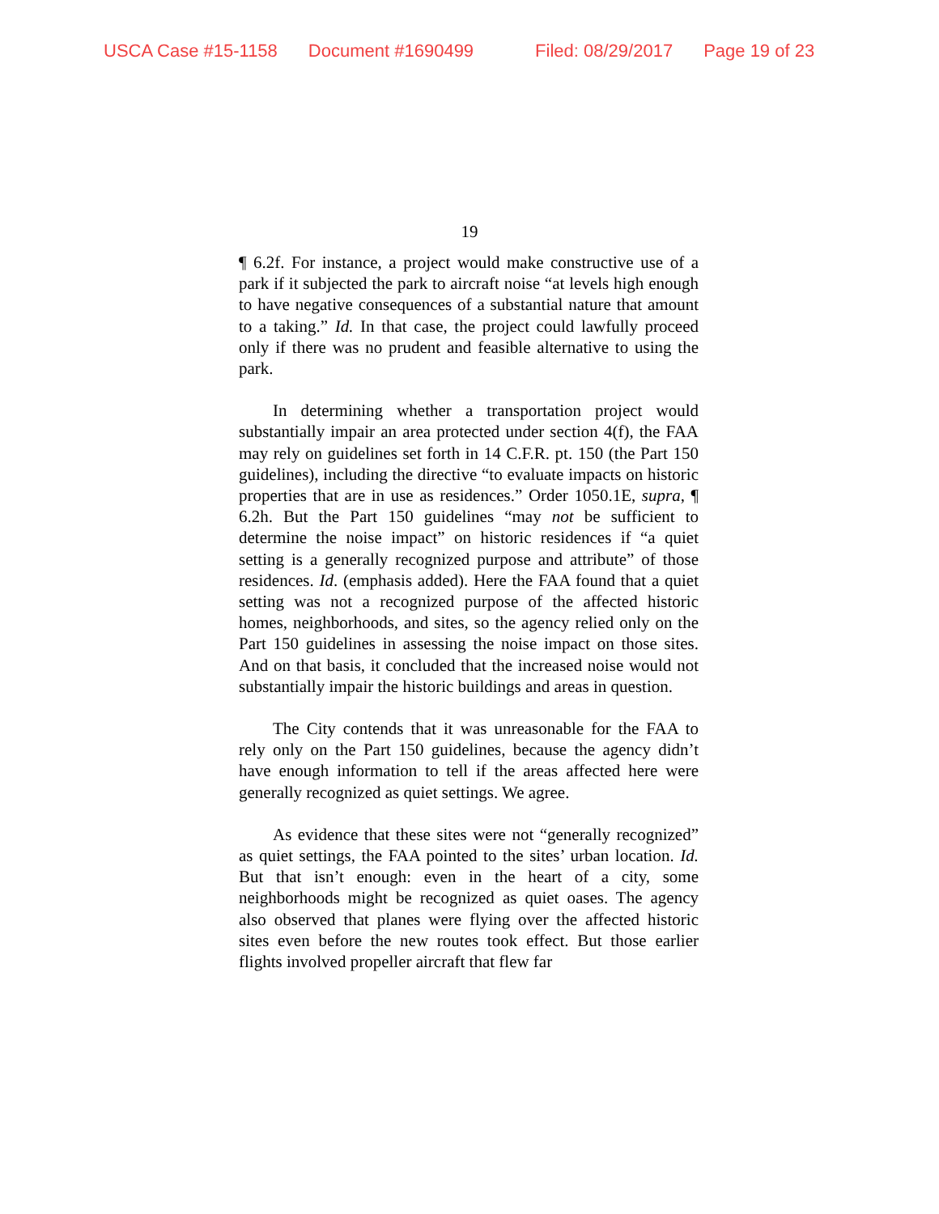USCA Case #15-1158 Document #1690499 Filed: 08/29/2017 Page 19 of 23
19
¶ 6.2f. For instance, a project would make constructive use of a park if it subjected the park to aircraft noise “at levels high enough to have negative consequences of a substantial nature that amount to a taking.” Id. In that case, the project could lawfully proceed only if there was no prudent and feasible alternative to using the park.
In determining whether a transportation project would substantially impair an area protected under section 4(f), the FAA may rely on guidelines set forth in 14 C.F.R. pt. 150 (the Part 150 guidelines), including the directive “to evaluate impacts on historic properties that are in use as residences.” Order 1050.1E, supra, ¶ 6.2h. But the Part 150 guidelines “may not be sufficient to determine the noise impact” on historic residences if “a quiet setting is a generally recognized purpose and attribute” of those residences. Id. (emphasis added). Here the FAA found that a quiet setting was not a recognized purpose of the affected historic homes, neighborhoods, and sites, so the agency relied only on the Part 150 guidelines in assessing the noise impact on those sites. And on that basis, it concluded that the increased noise would not substantially impair the historic buildings and areas in question.
The City contends that it was unreasonable for the FAA to rely only on the Part 150 guidelines, because the agency didn’t have enough information to tell if the areas affected here were generally recognized as quiet settings. We agree.
As evidence that these sites were not “generally recognized” as quiet settings, the FAA pointed to the sites’ urban location. Id. But that isn’t enough: even in the heart of a city, some neighborhoods might be recognized as quiet oases. The agency also observed that planes were flying over the affected historic sites even before the new routes took effect. But those earlier flights involved propeller aircraft that flew far